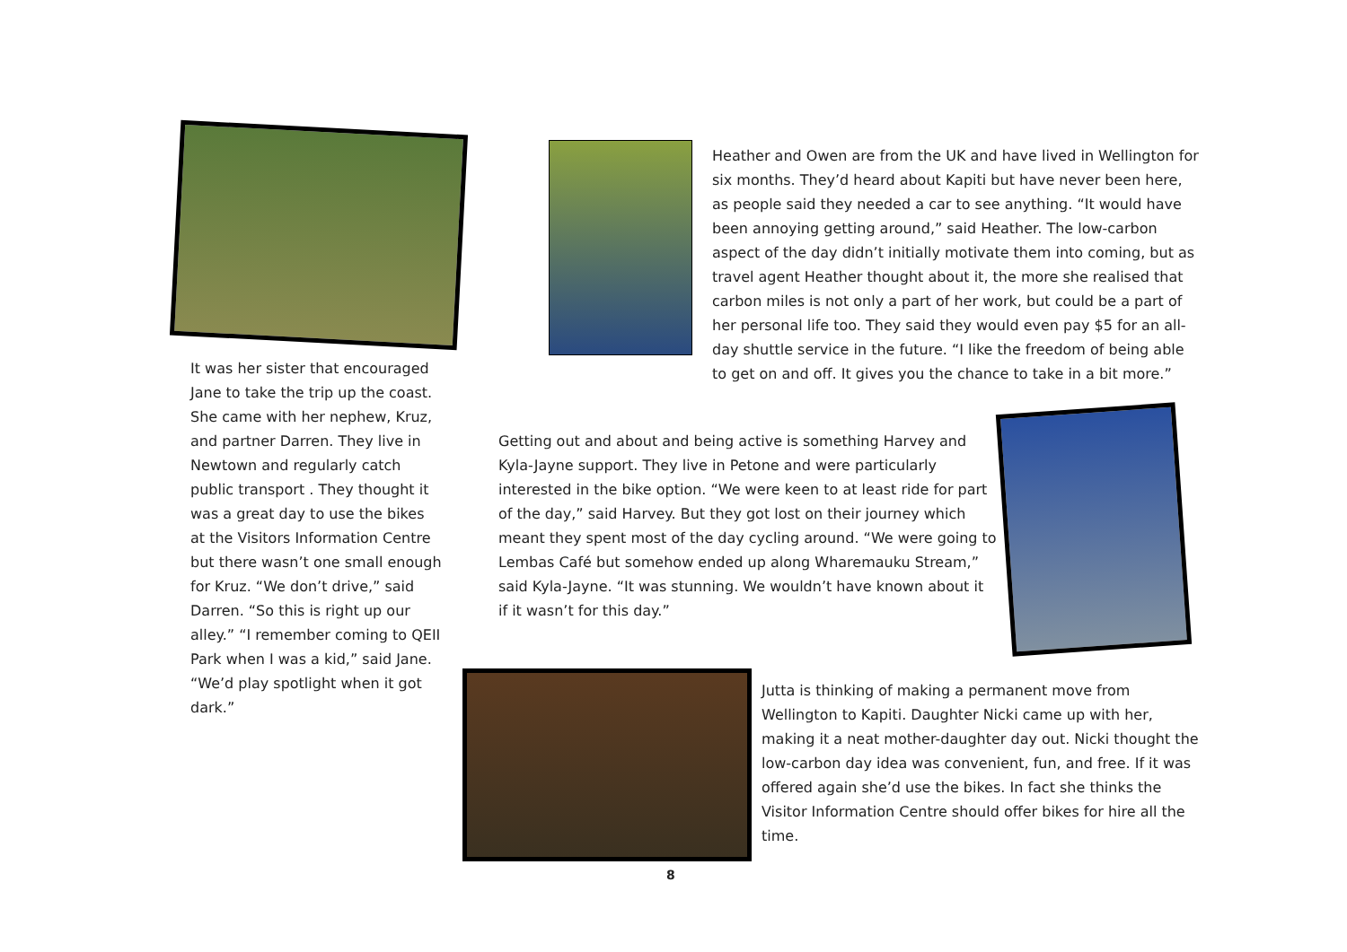Heather and Owen are from the UK and have lived in Wellington for six months. They’d heard about Kapiti but have never been here, as people said they needed a car to see anything. “It would have been annoying getting around,” said Heather. The low-carbon aspect of the day didn’t initially motivate them into coming, but as travel agent Heather thought about it, the more she realised that carbon miles is not only a part of her work, but could be a part of her personal life too. They said they would even pay $5 for an all-day shuttle service in the future. “I like the freedom of being able to get on and off. It gives you the chance to take in a bit more.”
It was her sister that encouraged Jane to take the trip up the coast. She came with her nephew, Kruz, and partner Darren. They live in Newtown and regularly catch public transport . They thought it was a great day to use the bikes at the Visitors Information Centre but there wasn’t one small enough for Kruz. “We don’t drive,” said Darren. “So this is right up our alley.” “I remember coming to QEII Park when I was a kid,” said Jane. “We’d play spotlight when it got dark.”
Getting out and about and being active is something Harvey and Kyla-Jayne support. They live in Petone and were particularly interested in the bike option. “We were keen to at least ride for part of the day,” said Harvey. But they got lost on their journey which meant they spent most of the day cycling around. “We were going to Lembas Café but somehow ended up along Wharemauku Stream,” said Kyla-Jayne. “It was stunning. We wouldn’t have known about it if it wasn’t for this day.”
Jutta is thinking of making a permanent move from Wellington to Kapiti. Daughter Nicki came up with her, making it a neat mother-daughter day out. Nicki thought the low-carbon day idea was convenient, fun, and free. If it was offered again she’d use the bikes. In fact she thinks the Visitor Information Centre should offer bikes for hire all the time.
8